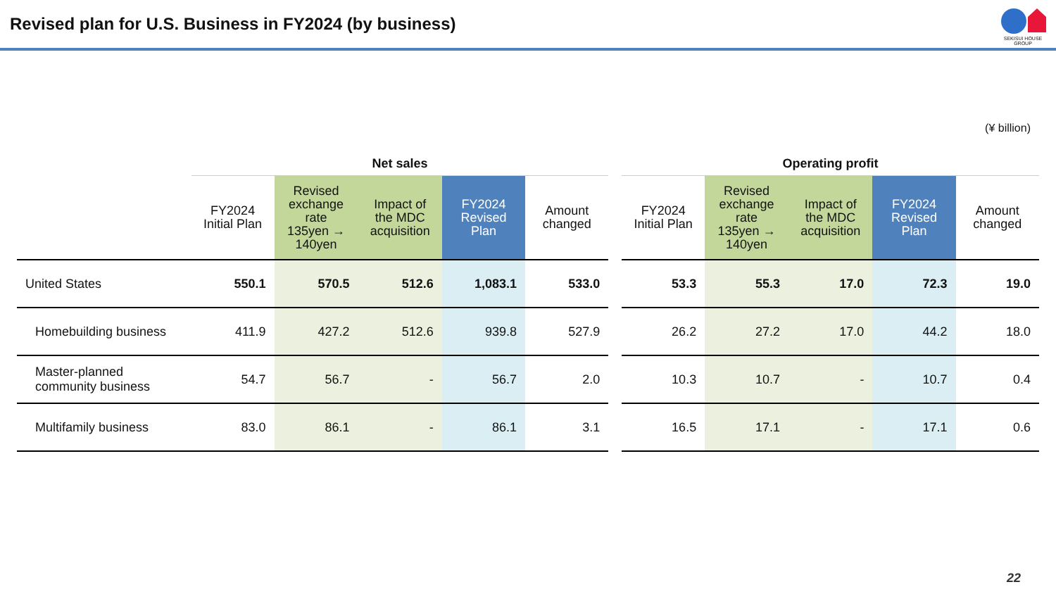Revised plan for U.S. Business in FY2024 (by business)
SEKISUI HOUSE
GROUP
(¥ billion)
| | Net sales | | | | | | Operating profit | | | | |
| --- | --- | --- | --- | --- | --- | --- | --- | --- | --- | --- | --- |
| | FY2024 Initial Plan | Revised exchange rate 135yen → 140yen | Impact of the MDC acquisition | FY2024 Revised Plan | Amount changed | | FY2024 Initial Plan | Revised exchange rate 135yen → 140yen | Impact of the MDC acquisition | FY2024 Revised Plan | Amount changed |
| United States | 550.1 | 570.5 | 512.6 | 1,083.1 | 533.0 | | 53.3 | 55.3 | 17.0 | 72.3 | 19.0 |
| Homebuilding business | 411.9 | 427.2 | 512.6 | 939.8 | 527.9 | | 26.2 | 27.2 | 17.0 | 44.2 | 18.0 |
| Master-planned community business | 54.7 | 56.7 | - | 56.7 | 2.0 | | 10.3 | 10.7 | - | 10.7 | 0.4 |
| Multifamily business | 83.0 | 86.1 | - | 86.1 | 3.1 | | 16.5 | 17.1 | - | 17.1 | 0.6 |
22